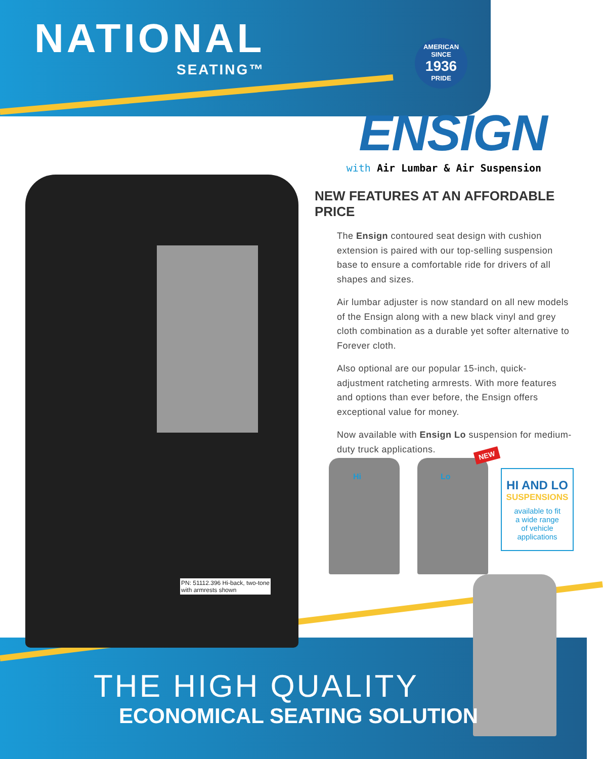NATIONAL
SEATING™
AMERICAN SINCE
1936
PRIDE
ENSIGN
with Air Lumbar & Air Suspension
PN: 51112.396 Hi-back, two-tone
with armrests shown
NEW FEATURES AT AN AFFORDABLE PRICE
The Ensign contoured seat design with cushion extension is paired with our top-selling suspension base to ensure a comfortable ride for drivers of all shapes and sizes.
Air lumbar adjuster is now standard on all new models of the Ensign along with a new black vinyl and grey cloth combination as a durable yet softer alternative to Forever cloth.
Also optional are our popular 15-inch, quick-adjustment ratcheting armrests. With more features and options than ever before, the Ensign offers exceptional value for money.
Now available with Ensign Lo suspension for medium-duty truck applications.
Hi Lo
NEW
HI AND LO
SUSPENSIONS
available to fit
a wide range
of vehicle
applications
THE HIGH QUALITY
ECONOMICAL SEATING SOLUTION